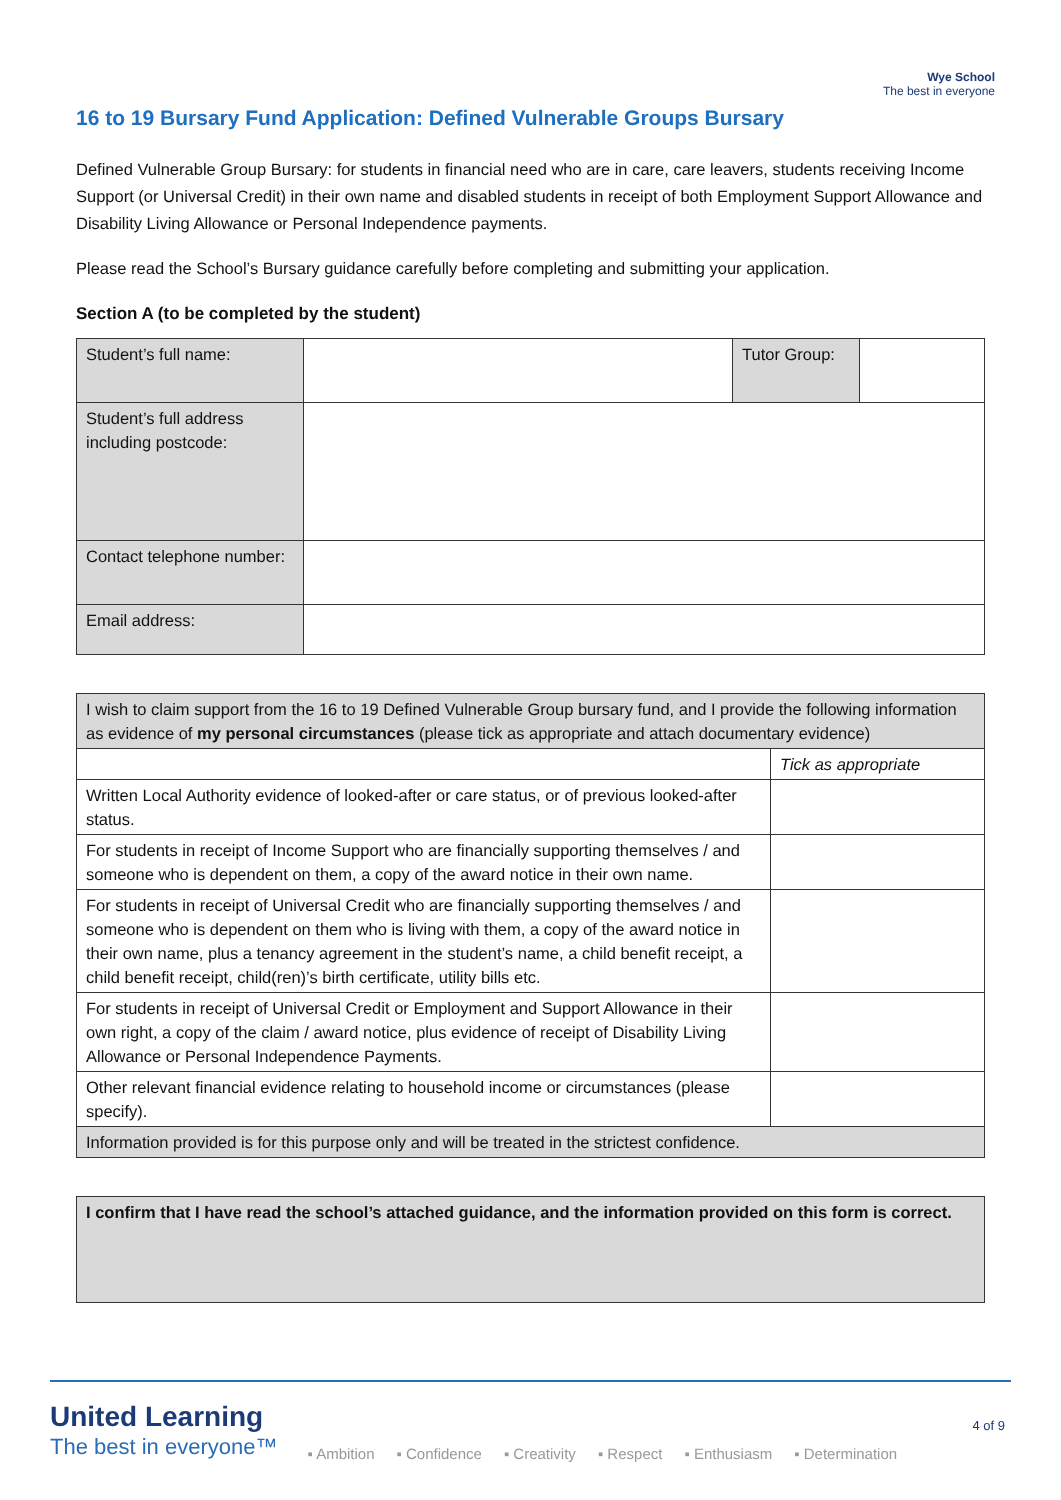Wye School
The best in everyone
16 to 19 Bursary Fund Application: Defined Vulnerable Groups Bursary
Defined Vulnerable Group Bursary: for students in financial need who are in care, care leavers, students receiving Income Support (or Universal Credit) in their own name and disabled students in receipt of both Employment Support Allowance and Disability Living Allowance or Personal Independence payments.
Please read the School’s Bursary guidance carefully before completing and submitting your application.
Section A (to be completed by the student)
| Student’s full name: | | Tutor Group: | |
| Student’s full address including postcode: | | | |
| Contact telephone number: | | | |
| Email address: | | | |
| I wish to claim support from the 16 to 19 Defined Vulnerable Group bursary fund, and I provide the following information as evidence of my personal circumstances (please tick as appropriate and attach documentary evidence) | |
| | Tick as appropriate |
| Written Local Authority evidence of looked-after or care status, or of previous looked-after status. | |
| For students in receipt of Income Support who are financially supporting themselves / and someone who is dependent on them, a copy of the award notice in their own name. | |
| For students in receipt of Universal Credit who are financially supporting themselves / and someone who is dependent on them who is living with them, a copy of the award notice in their own name, plus a tenancy agreement in the student’s name, a child benefit receipt, a child benefit receipt, child(ren)’s birth certificate, utility bills etc. | |
| For students in receipt of Universal Credit or Employment and Support Allowance in their own right, a copy of the claim / award notice, plus evidence of receipt of Disability Living Allowance or Personal Independence Payments. | |
| Other relevant financial evidence relating to household income or circumstances (please specify). | |
| Information provided is for this purpose only and will be treated in the strictest confidence. | |
| I confirm that I have read the school’s attached guidance, and the information provided on this form is correct. |
United Learning
The best in everyone™
▪ Ambition ▪ Confidence ▪ Creativity ▪ Respect ▪ Enthusiasm ▪ Determination
4 of 9